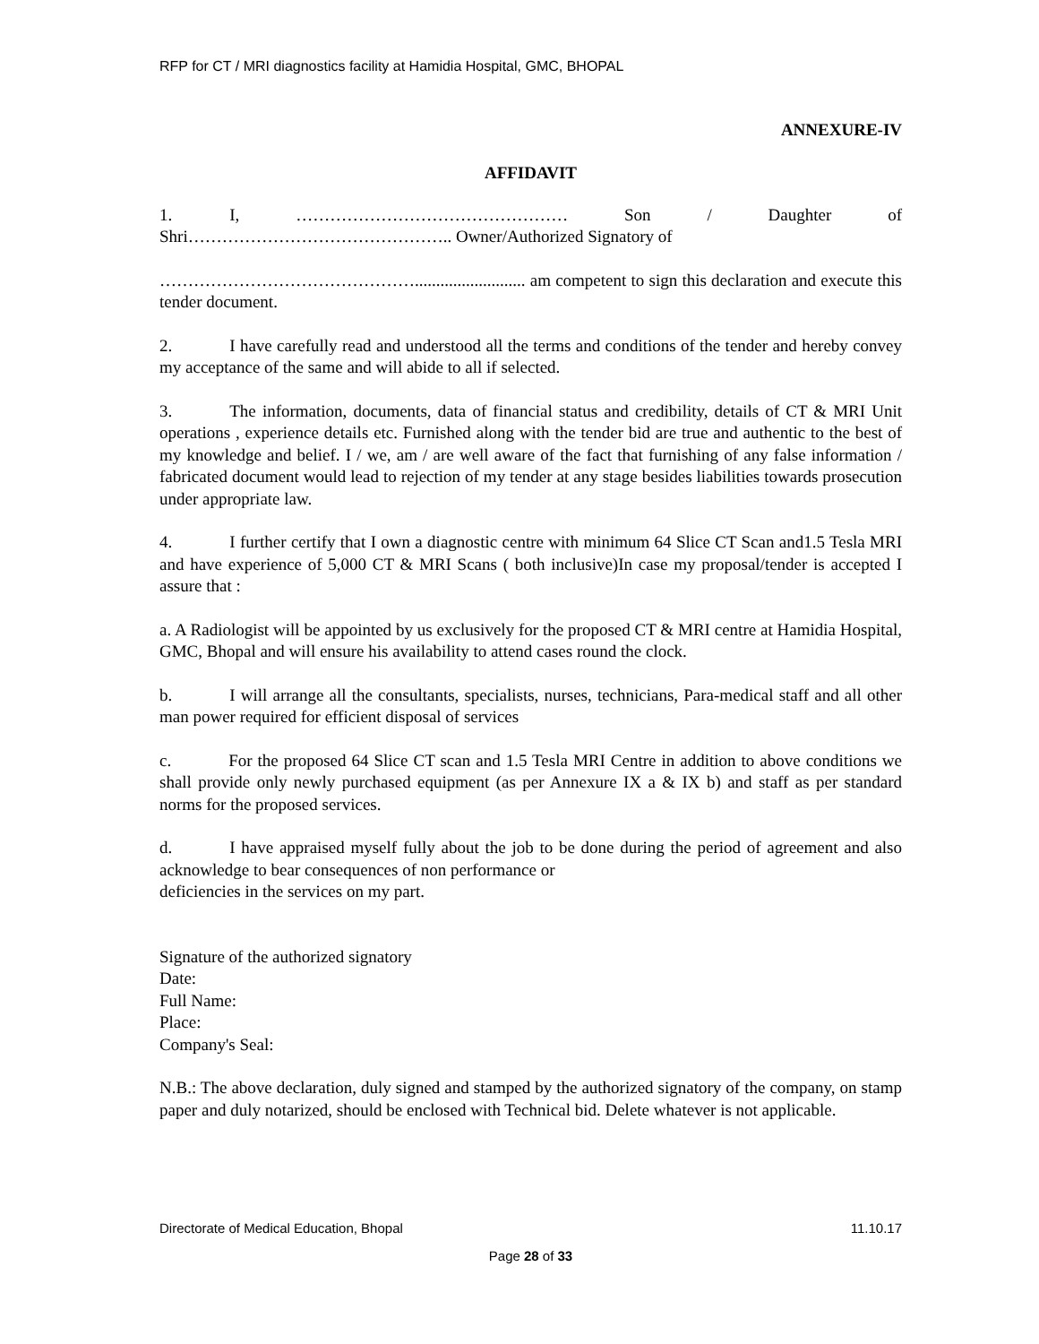RFP for CT / MRI diagnostics facility at Hamidia Hospital, GMC, BHOPAL
ANNEXURE-IV
AFFIDAVIT
1. I, ………………………………………… Son / Daughter of Shri……………………………………….. Owner/Authorized Signatory of
……………………………………….......................... am competent to sign this declaration and execute this tender document.
2. I have carefully read and understood all the terms and conditions of the tender and hereby convey my acceptance of the same and will abide to all if selected.
3. The information, documents, data of financial status and credibility, details of CT & MRI Unit operations , experience details etc. Furnished along with the tender bid are true and authentic to the best of my knowledge and belief. I / we, am / are well aware of the fact that furnishing of any false information / fabricated document would lead to rejection of my tender at any stage besides liabilities towards prosecution under appropriate law.
4. I further certify that I own a diagnostic centre with minimum 64 Slice CT Scan and1.5 Tesla MRI and have experience of 5,000 CT & MRI Scans ( both inclusive)In case my proposal/tender is accepted I assure that :
a. A Radiologist will be appointed by us exclusively for the proposed CT & MRI centre at Hamidia Hospital, GMC, Bhopal and will ensure his availability to attend cases round the clock.
b. I will arrange all the consultants, specialists, nurses, technicians, Para-medical staff and all other man power required for efficient disposal of services
c. For the proposed 64 Slice CT scan and 1.5 Tesla MRI Centre in addition to above conditions we shall provide only newly purchased equipment (as per Annexure IX a & IX b) and staff as per standard norms for the proposed services.
d. I have appraised myself fully about the job to be done during the period of agreement and also acknowledge to bear consequences of non performance or
deficiencies in the services on my part.
Signature of the authorized signatory
Date:
Full Name:
Place:
Company's Seal:
N.B.: The above declaration, duly signed and stamped by the authorized signatory of the company, on stamp paper and duly notarized, should be enclosed with Technical bid. Delete whatever is not applicable.
Directorate of Medical Education, Bhopal 11.10.17
Page 28 of 33